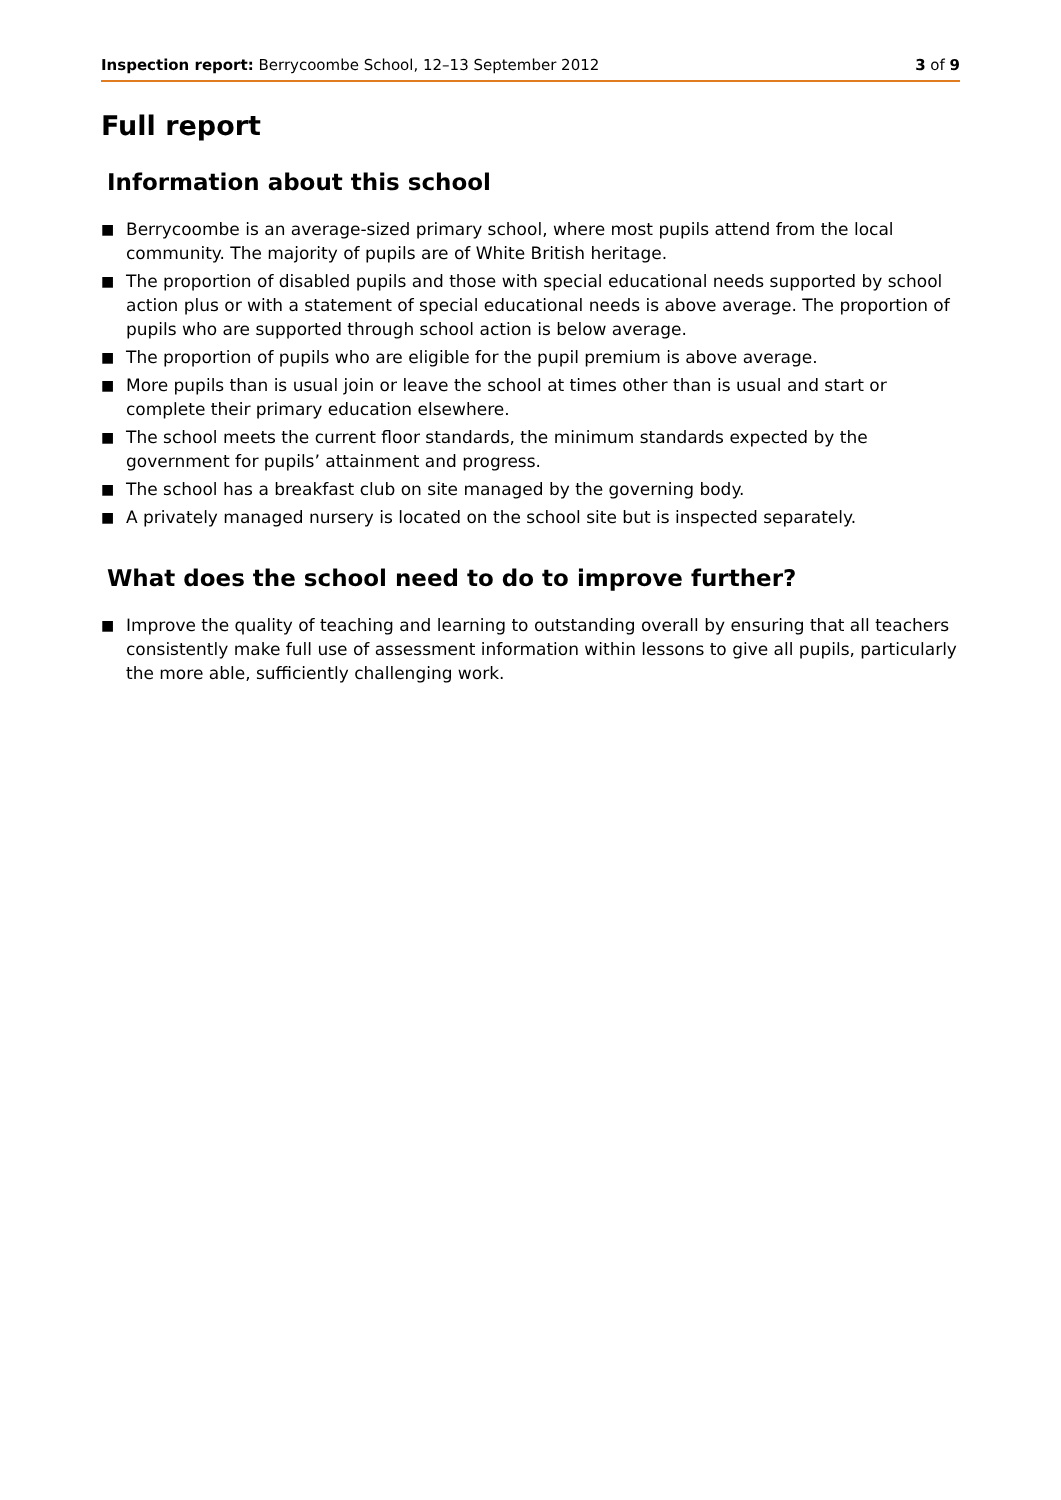Inspection report: Berrycoombe School, 12–13 September 2012 3 of 9
Full report
Information about this school
■ Berrycoombe is an average-sized primary school, where most pupils attend from the local community. The majority of pupils are of White British heritage.
■ The proportion of disabled pupils and those with special educational needs supported by school action plus or with a statement of special educational needs is above average. The proportion of pupils who are supported through school action is below average.
■ The proportion of pupils who are eligible for the pupil premium is above average.
■ More pupils than is usual join or leave the school at times other than is usual and start or complete their primary education elsewhere.
■ The school meets the current floor standards, the minimum standards expected by the government for pupils’ attainment and progress.
■ The school has a breakfast club on site managed by the governing body.
■ A privately managed nursery is located on the school site but is inspected separately.
What does the school need to do to improve further?
■ Improve the quality of teaching and learning to outstanding overall by ensuring that all teachers consistently make full use of assessment information within lessons to give all pupils, particularly the more able, sufficiently challenging work.